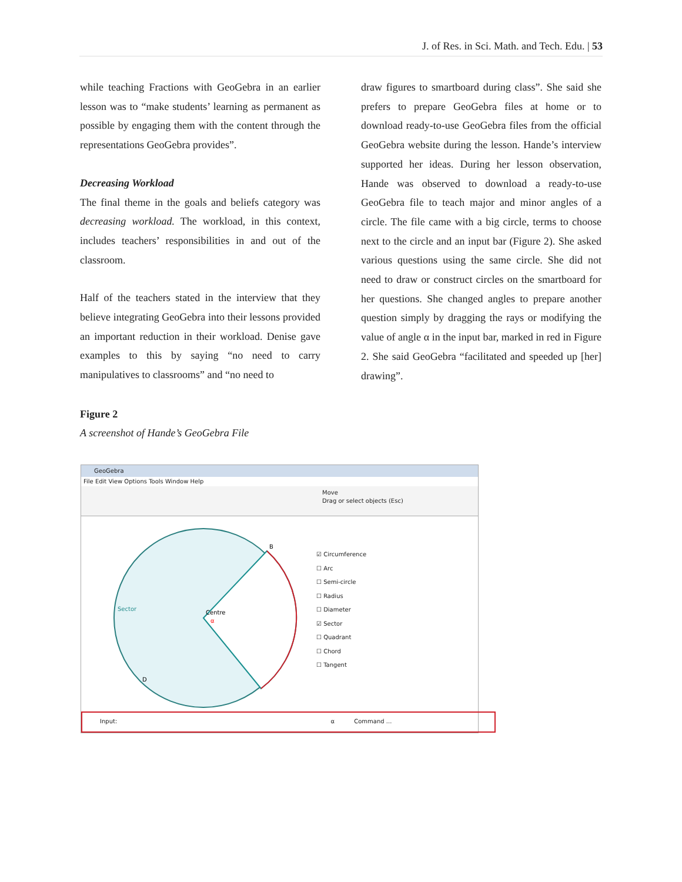J. of Res. in Sci. Math. and Tech. Edu. | 53
while teaching Fractions with GeoGebra in an earlier lesson was to “make students’ learning as permanent as possible by engaging them with the content through the representations GeoGebra provides”.
Decreasing Workload
The final theme in the goals and beliefs category was decreasing workload. The workload, in this context, includes teachers’ responsibilities in and out of the classroom.
Half of the teachers stated in the interview that they believe integrating GeoGebra into their lessons provided an important reduction in their workload. Denise gave examples to this by saying “no need to carry manipulatives to classrooms” and “no need to
draw figures to smartboard during class”. She said she prefers to prepare GeoGebra files at home or to download ready-to-use GeoGebra files from the official GeoGebra website during the lesson. Hande’s interview supported her ideas. During her lesson observation, Hande was observed to download a ready-to-use GeoGebra file to teach major and minor angles of a circle. The file came with a big circle, terms to choose next to the circle and an input bar (Figure 2). She asked various questions using the same circle. She did not need to draw or construct circles on the smartboard for her questions. She changed angles to prepare another question simply by dragging the rays or modifying the value of angle α in the input bar, marked in red in Figure 2. She said GeoGebra “facilitated and speeded up [her] drawing”.
Figure 2
A screenshot of Hande’s GeoGebra File
GeoGebra
File Edit View Options Tools Window Help
Move
Drag or select objects (Esc)
B
Sector
Centre
α
D
☑ Circumference
☐ Arc
☐ Semi-circle
☐ Radius
☐ Diameter
☑ Sector
☐ Quadrant
☐ Chord
☐ Tangent
Input: α Command ...